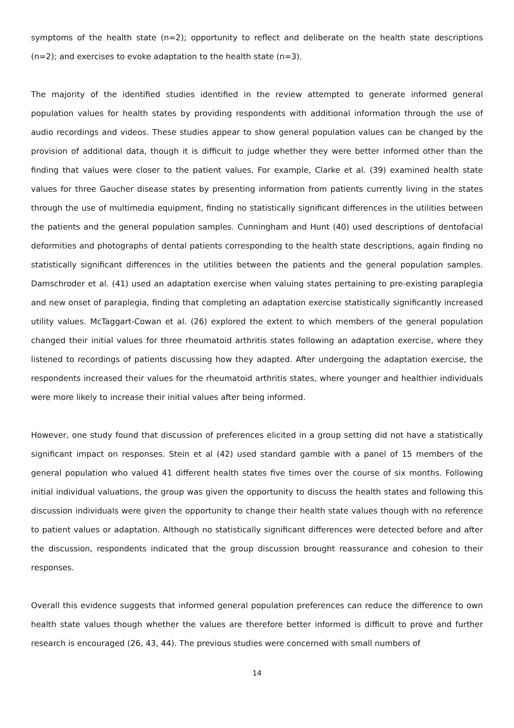symptoms of the health state (n=2); opportunity to reflect and deliberate on the health state descriptions (n=2); and exercises to evoke adaptation to the health state (n=3).
The majority of the identified studies identified in the review attempted to generate informed general population values for health states by providing respondents with additional information through the use of audio recordings and videos. These studies appear to show general population values can be changed by the provision of additional data, though it is difficult to judge whether they were better informed other than the finding that values were closer to the patient values. For example, Clarke et al. (39) examined health state values for three Gaucher disease states by presenting information from patients currently living in the states through the use of multimedia equipment, finding no statistically significant differences in the utilities between the patients and the general population samples. Cunningham and Hunt (40) used descriptions of dentofacial deformities and photographs of dental patients corresponding to the health state descriptions, again finding no statistically significant differences in the utilities between the patients and the general population samples. Damschroder et al. (41) used an adaptation exercise when valuing states pertaining to pre-existing paraplegia and new onset of paraplegia, finding that completing an adaptation exercise statistically significantly increased utility values. McTaggart-Cowan et al. (26) explored the extent to which members of the general population changed their initial values for three rheumatoid arthritis states following an adaptation exercise, where they listened to recordings of patients discussing how they adapted. After undergoing the adaptation exercise, the respondents increased their values for the rheumatoid arthritis states, where younger and healthier individuals were more likely to increase their initial values after being informed.
However, one study found that discussion of preferences elicited in a group setting did not have a statistically significant impact on responses. Stein et al (42) used standard gamble with a panel of 15 members of the general population who valued 41 different health states five times over the course of six months. Following initial individual valuations, the group was given the opportunity to discuss the health states and following this discussion individuals were given the opportunity to change their health state values though with no reference to patient values or adaptation. Although no statistically significant differences were detected before and after the discussion, respondents indicated that the group discussion brought reassurance and cohesion to their responses.
Overall this evidence suggests that informed general population preferences can reduce the difference to own health state values though whether the values are therefore better informed is difficult to prove and further research is encouraged (26, 43, 44). The previous studies were concerned with small numbers of
14